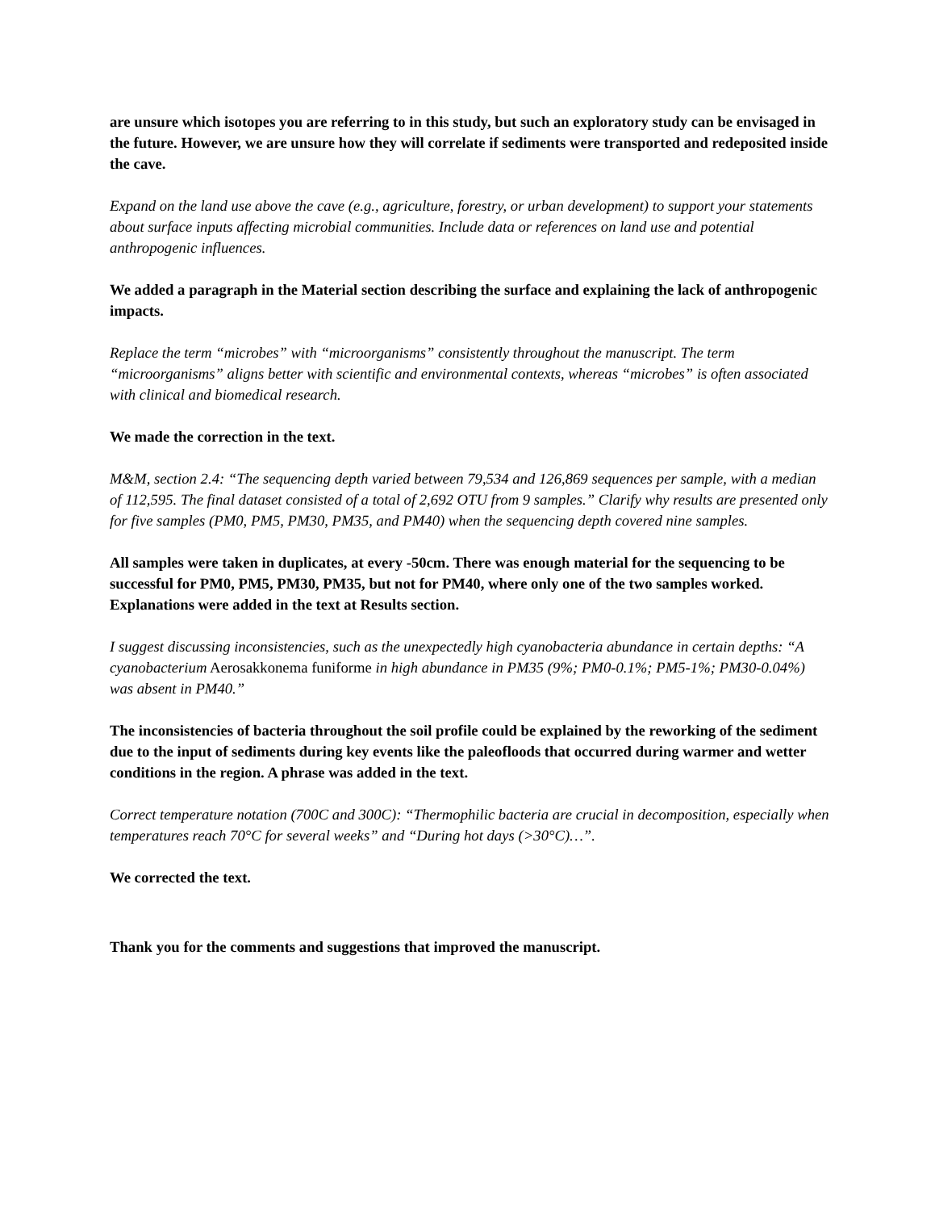are unsure which isotopes you are referring to in this study, but such an exploratory study can be envisaged in the future. However, we are unsure how they will correlate if sediments were transported and redeposited inside the cave.
Expand on the land use above the cave (e.g., agriculture, forestry, or urban development) to support your statements about surface inputs affecting microbial communities. Include data or references on land use and potential anthropogenic influences.
We added a paragraph in the Material section describing the surface and explaining the lack of anthropogenic impacts.
Replace the term “microbes” with “microorganisms” consistently throughout the manuscript. The term “microorganisms” aligns better with scientific and environmental contexts, whereas “microbes” is often associated with clinical and biomedical research.
We made the correction in the text.
M&M, section 2.4: “The sequencing depth varied between 79,534 and 126,869 sequences per sample, with a median of 112,595. The final dataset consisted of a total of 2,692 OTU from 9 samples.” Clarify why results are presented only for five samples (PM0, PM5, PM30, PM35, and PM40) when the sequencing depth covered nine samples.
All samples were taken in duplicates, at every -50cm. There was enough material for the sequencing to be successful for PM0, PM5, PM30, PM35, but not for PM40, where only one of the two samples worked. Explanations were added in the text at Results section.
I suggest discussing inconsistencies, such as the unexpectedly high cyanobacteria abundance in certain depths: “A cyanobacterium Aerosakkonema funiforme in high abundance in PM35 (9%; PM0-0.1%; PM5-1%; PM30-0.04%) was absent in PM40.”
The inconsistencies of bacteria throughout the soil profile could be explained by the reworking of the sediment due to the input of sediments during key events like the paleofloods that occurred during warmer and wetter conditions in the region. A phrase was added in the text.
Correct temperature notation (700C and 300C): “Thermophilic bacteria are crucial in decomposition, especially when temperatures reach 70°C for several weeks” and “During hot days (>30°C)…”.
We corrected the text.
Thank you for the comments and suggestions that improved the manuscript.